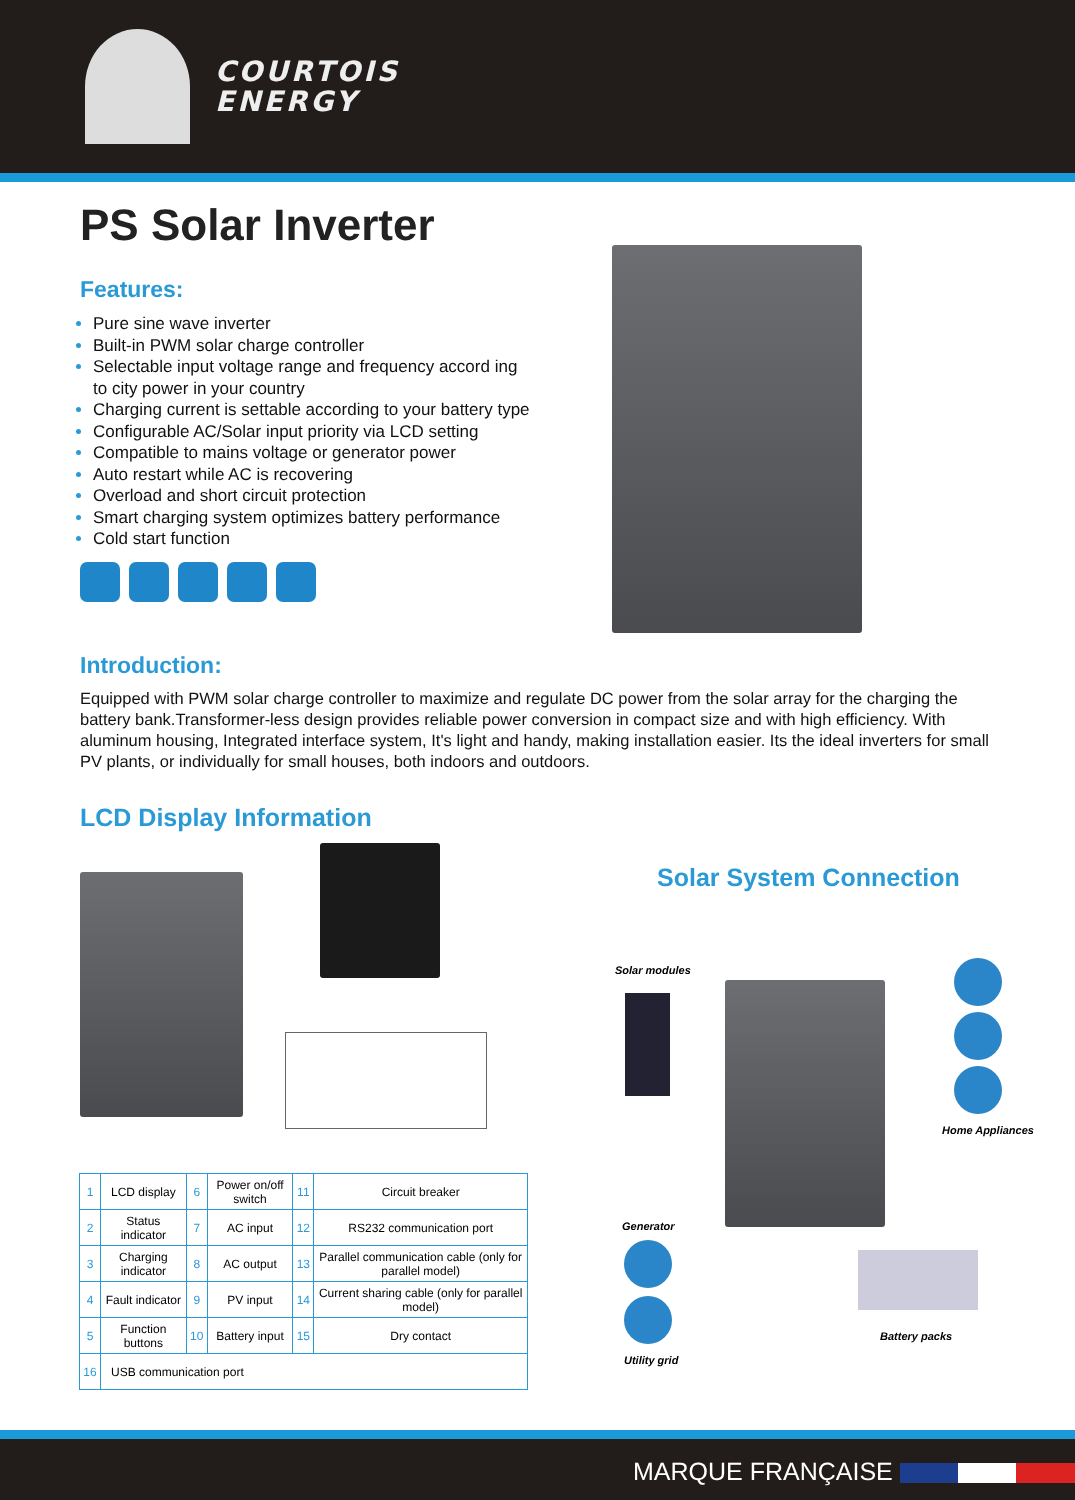COURTOIS
ENERGY
PS Solar Inverter
Features:
Pure sine wave inverter
Built-in PWM solar charge controller
Selectable input voltage range and frequency accord ing to city power in your country
Charging current is settable according to your battery type
Configurable AC/Solar input priority via LCD setting
Compatible to mains voltage or generator power
Auto restart while AC is recovering
Overload and short circuit protection
Smart charging system optimizes battery performance
Cold start function
Introduction:
Equipped with PWM solar charge controller to maximize and regulate DC power from the solar array for the charging the battery bank.Transformer-less design provides reliable power conversion in compact size and with high efficiency. With aluminum housing, Integrated interface system, It's light and handy, making installation easier. Its the ideal inverters for small PV plants, or individually for small houses, both indoors and outdoors.
LCD Display Information
| 1 | LCD display | 6 | Power on/off switch | 11 | Circuit breaker |
| 2 | Status indicator | 7 | AC input | 12 | RS232 communication port |
| 3 | Charging indicator | 8 | AC output | 13 | Parallel communication cable (only for parallel model) |
| 4 | Fault indicator | 9 | PV input | 14 | Current sharing cable (only for parallel model) |
| 5 | Function buttons | 10 | Battery input | 15 | Dry contact |
| 16 | USB communication port | | | | |
Solar System Connection
Solar modules
Home Appliances
Generator
Utility grid
Battery packs
MARQUE FRANÇAISE